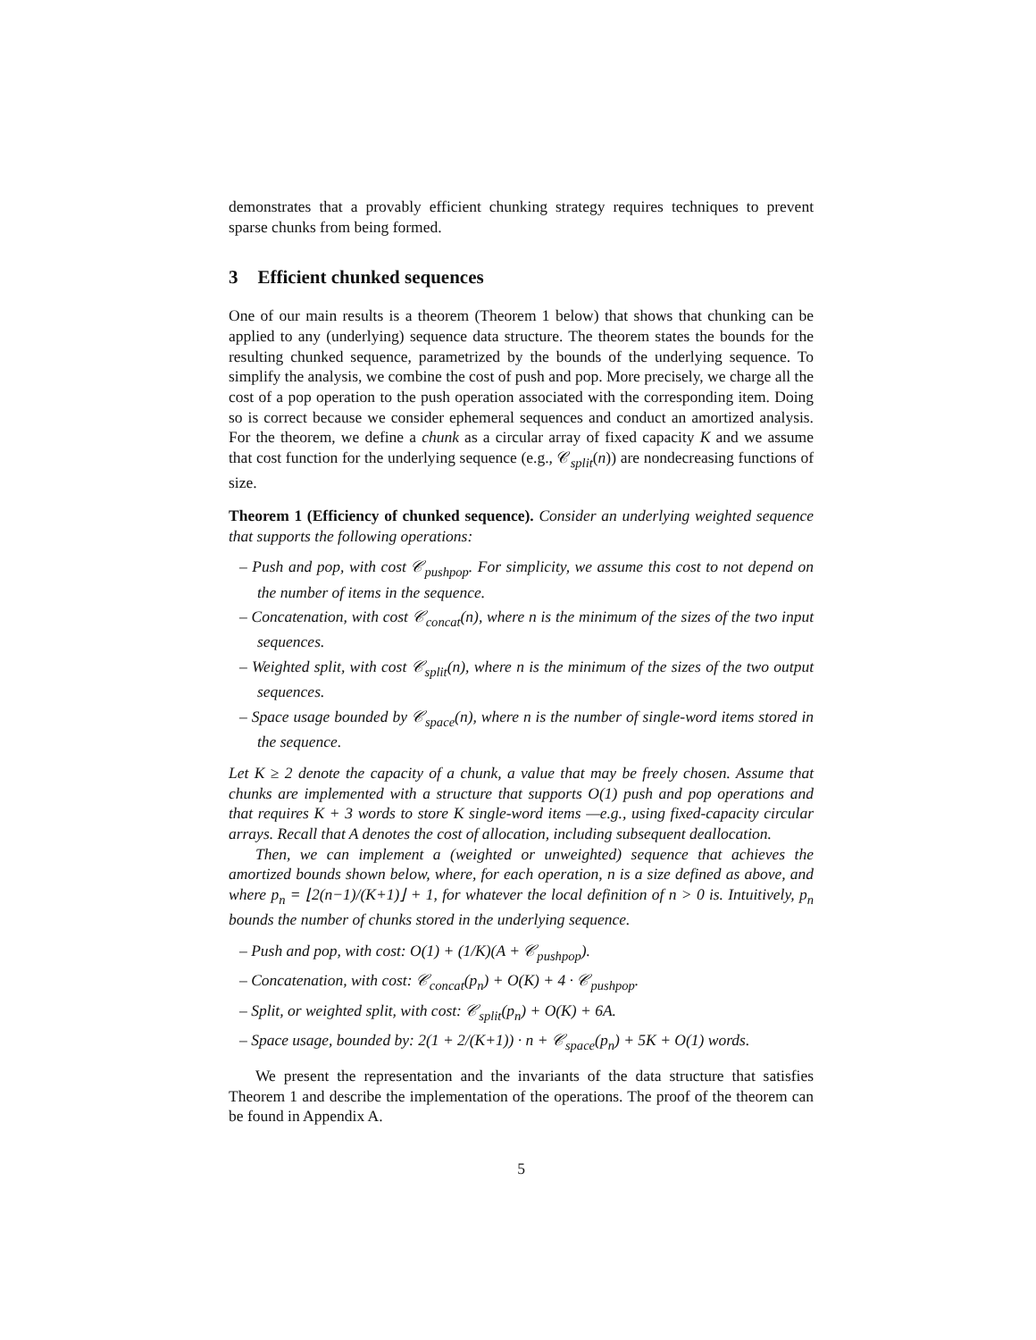demonstrates that a provably efficient chunking strategy requires techniques to prevent sparse chunks from being formed.
3 Efficient chunked sequences
One of our main results is a theorem (Theorem 1 below) that shows that chunking can be applied to any (underlying) sequence data structure. The theorem states the bounds for the resulting chunked sequence, parametrized by the bounds of the underlying sequence. To simplify the analysis, we combine the cost of push and pop. More precisely, we charge all the cost of a pop operation to the push operation associated with the corresponding item. Doing so is correct because we consider ephemeral sequences and conduct an amortized analysis. For the theorem, we define a chunk as a circular array of fixed capacity K and we assume that cost function for the underlying sequence (e.g., 𝒞<sub>split</sub>(n)) are nondecreasing functions of size.
Theorem 1 (Efficiency of chunked sequence). Consider an underlying weighted sequence that supports the following operations:
– Push and pop, with cost 𝒞<sub>pushpop</sub>. For simplicity, we assume this cost to not depend on the number of items in the sequence.
– Concatenation, with cost 𝒞<sub>concat</sub>(n), where n is the minimum of the sizes of the two input sequences.
– Weighted split, with cost 𝒞<sub>split</sub>(n), where n is the minimum of the sizes of the two output sequences.
– Space usage bounded by 𝒞<sub>space</sub>(n), where n is the number of single-word items stored in the sequence.
Let K ≥ 2 denote the capacity of a chunk, a value that may be freely chosen. Assume that chunks are implemented with a structure that supports O(1) push and pop operations and that requires K + 3 words to store K single-word items —e.g., using fixed-capacity circular arrays. Recall that A denotes the cost of allocation, including subsequent deallocation.
Then, we can implement a (weighted or unweighted) sequence that achieves the amortized bounds shown below, where, for each operation, n is a size defined as above, and where p<sub>n</sub> = ⌊2(n−1)/(K+1)⌋ + 1, for whatever the local definition of n > 0 is. Intuitively, p<sub>n</sub> bounds the number of chunks stored in the underlying sequence.
– Push and pop, with cost: O(1) + (1/K)(A + 𝒞<sub>pushpop</sub>).
– Concatenation, with cost: 𝒞<sub>concat</sub>(p<sub>n</sub>) + O(K) + 4 · 𝒞<sub>pushpop</sub>.
– Split, or weighted split, with cost: 𝒞<sub>split</sub>(p<sub>n</sub>) + O(K) + 6A.
– Space usage, bounded by: 2(1 + 2/(K+1)) · n + 𝒞<sub>space</sub>(p<sub>n</sub>) + 5K + O(1) words.
We present the representation and the invariants of the data structure that satisfies Theorem 1 and describe the implementation of the operations. The proof of the theorem can be found in Appendix A.
5